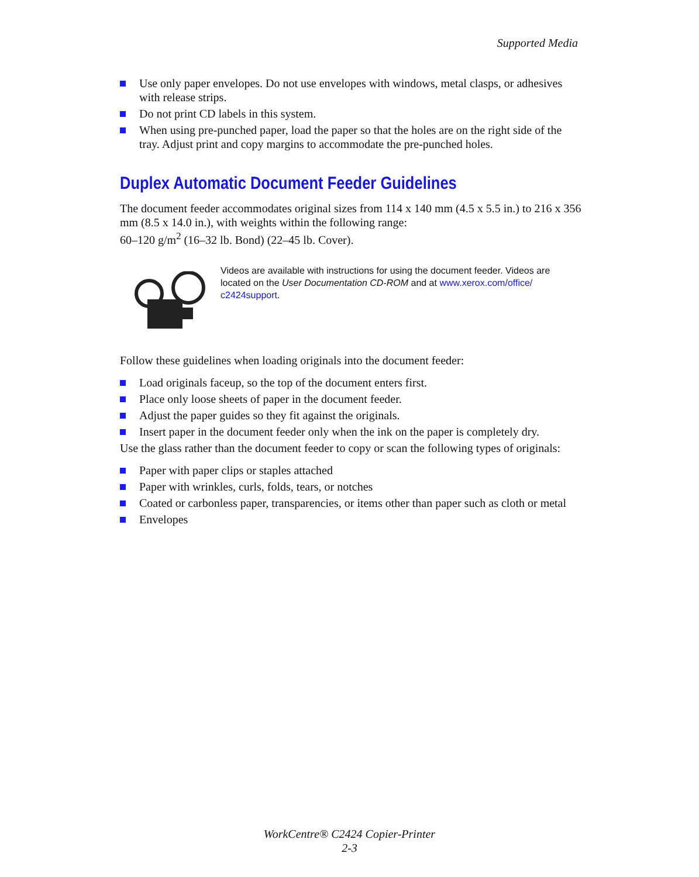Supported Media
Use only paper envelopes. Do not use envelopes with windows, metal clasps, or adhesives with release strips.
Do not print CD labels in this system.
When using pre-punched paper, load the paper so that the holes are on the right side of the tray. Adjust print and copy margins to accommodate the pre-punched holes.
Duplex Automatic Document Feeder Guidelines
The document feeder accommodates original sizes from 114 x 140 mm (4.5 x 5.5 in.) to 216 x 356 mm (8.5 x 14.0 in.), with weights within the following range:
60–120 g/m<sup>2</sup> (16–32 lb. Bond) (22–45 lb. Cover).
Videos are available with instructions for using the document feeder. Videos are located on the User Documentation CD-ROM and at www.xerox.com/office/ c2424support.
Follow these guidelines when loading originals into the document feeder:
Load originals faceup, so the top of the document enters first.
Place only loose sheets of paper in the document feeder.
Adjust the paper guides so they fit against the originals.
Insert paper in the document feeder only when the ink on the paper is completely dry.
Use the glass rather than the document feeder to copy or scan the following types of originals:
Paper with paper clips or staples attached
Paper with wrinkles, curls, folds, tears, or notches
Coated or carbonless paper, transparencies, or items other than paper such as cloth or metal
Envelopes
WorkCentre® C2424 Copier-Printer
2-3